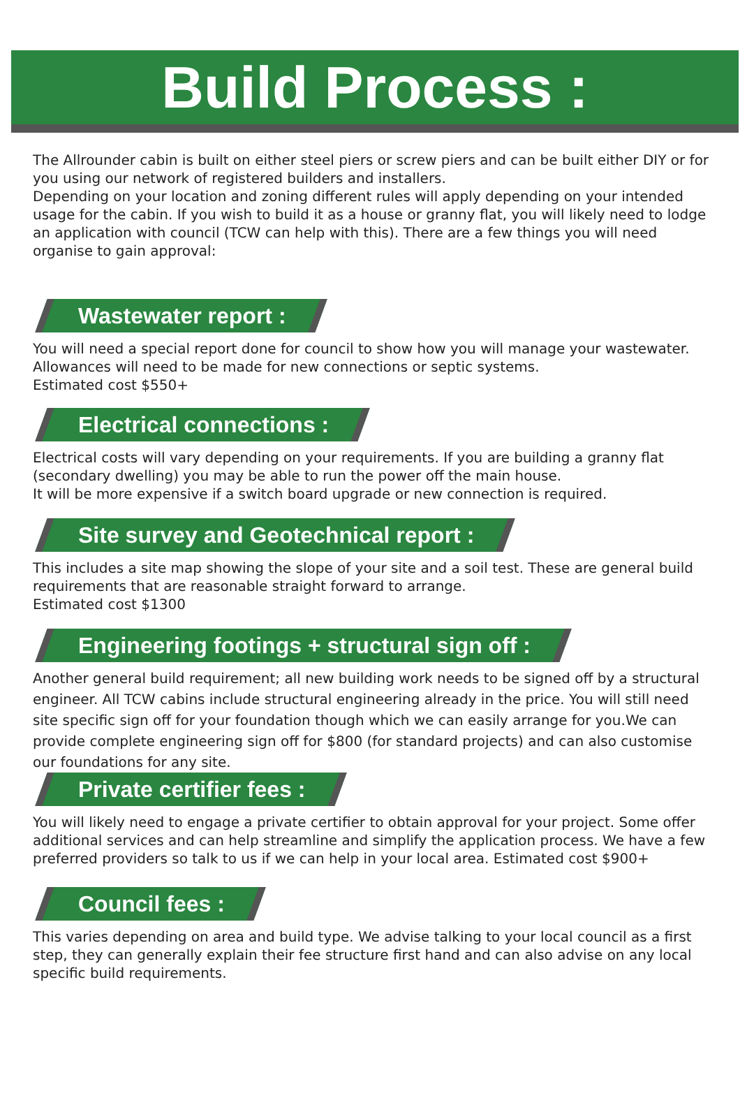Build Process :
The Allrounder cabin is built on either steel piers or screw piers and can be built either DIY or for you using our network of registered builders and installers.
Depending on your location and zoning different rules will apply depending on your intended usage for the cabin. If you wish to build it as a house or granny flat, you will likely need to lodge an application with council (TCW can help with this). There are a few things you will need organise to gain approval:
Wastewater report :
You will need a special report done for council to show how you will manage your wastewater. Allowances will need to be made for new connections or septic systems.
Estimated cost $550+
Electrical connections :
Electrical costs will vary depending on your requirements. If you are building a granny flat (secondary dwelling) you may be able to run the power off the main house.
It will be more expensive if a switch board upgrade or new connection is required.
Site survey and Geotechnical report :
This includes a site map showing the slope of your site and a soil test. These are general build requirements that are reasonable straight forward to arrange.
Estimated cost $1300
Engineering footings + structural sign off :
Another general build requirement; all new building work needs to be signed off by a structural engineer. All TCW cabins include structural engineering already in the price. You will still need site specific sign off for your foundation though which we can easily arrange for you.We can provide complete engineering sign off for $800 (for standard projects) and can also customise our foundations for any site.
Private certifier fees :
You will likely need to engage a private certifier to obtain approval for your project. Some offer additional services and can help streamline and simplify the application process. We have a few preferred providers so talk to us if we can help in your local area. Estimated cost $900+
Council fees :
This varies depending on area and build type. We advise talking to your local council as a first step, they can generally explain their fee structure first hand and can also advise on any local specific build requirements.